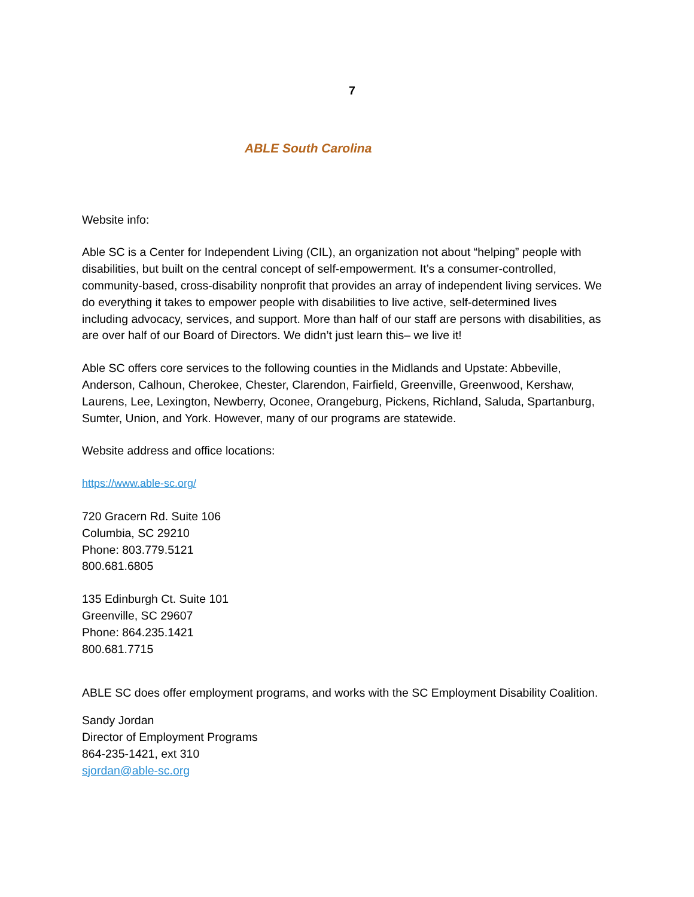7
ABLE South Carolina
Website info:
Able SC is a Center for Independent Living (CIL), an organization not about “helping” people with disabilities, but built on the central concept of self-empowerment. It’s a consumer-controlled, community-based, cross-disability nonprofit that provides an array of independent living services. We do everything it takes to empower people with disabilities to live active, self-determined lives including advocacy, services, and support. More than half of our staff are persons with disabilities, as are over half of our Board of Directors. We didn’t just learn this– we live it!
Able SC offers core services to the following counties in the Midlands and Upstate: Abbeville, Anderson, Calhoun, Cherokee, Chester, Clarendon, Fairfield, Greenville, Greenwood, Kershaw, Laurens, Lee, Lexington, Newberry, Oconee, Orangeburg, Pickens, Richland, Saluda, Spartanburg, Sumter, Union, and York. However, many of our programs are statewide.
Website address and office locations:
https://www.able-sc.org/
720 Gracern Rd. Suite 106
Columbia, SC 29210
Phone: 803.779.5121
800.681.6805
135 Edinburgh Ct. Suite 101
Greenville, SC 29607
Phone: 864.235.1421
800.681.7715
ABLE SC does offer employment programs, and works with the SC Employment Disability Coalition.
Sandy Jordan
Director of Employment Programs
864-235-1421, ext 310
sjordan@able-sc.org